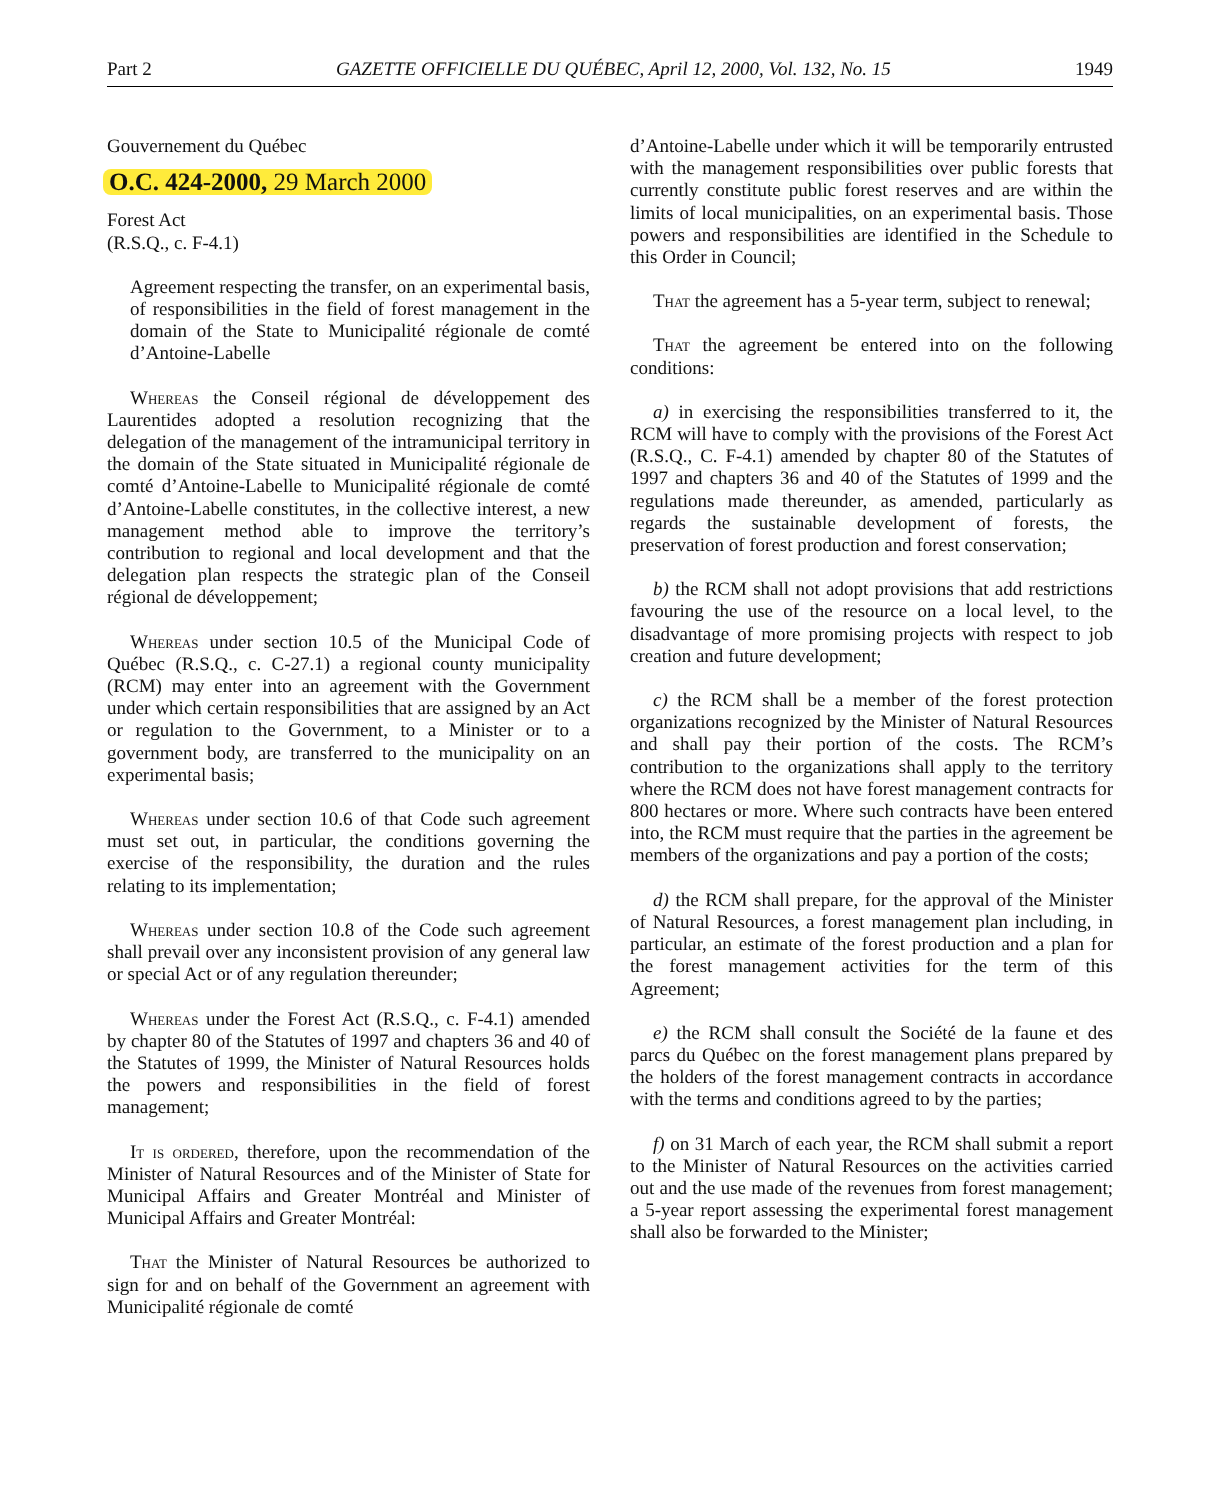Part 2 GAZETTE OFFICIELLE DU QUÉBEC, April 12, 2000, Vol. 132, No. 15 1949
Gouvernement du Québec
O.C. 424-2000, 29 March 2000
Forest Act
(R.S.Q., c. F-4.1)
Agreement respecting the transfer, on an experimental basis, of responsibilities in the field of forest management in the domain of the State to Municipalité régionale de comté d’Antoine-Labelle
Whereas the Conseil régional de développement des Laurentides adopted a resolution recognizing that the delegation of the management of the intramunicipal territory in the domain of the State situated in Municipalité régionale de comté d’Antoine-Labelle to Municipalité régionale de comté d’Antoine-Labelle constitutes, in the collective interest, a new management method able to improve the territory’s contribution to regional and local development and that the delegation plan respects the strategic plan of the Conseil régional de développement;
Whereas under section 10.5 of the Municipal Code of Québec (R.S.Q., c. C-27.1) a regional county municipality (RCM) may enter into an agreement with the Government under which certain responsibilities that are assigned by an Act or regulation to the Government, to a Minister or to a government body, are transferred to the municipality on an experimental basis;
Whereas under section 10.6 of that Code such agreement must set out, in particular, the conditions governing the exercise of the responsibility, the duration and the rules relating to its implementation;
Whereas under section 10.8 of the Code such agreement shall prevail over any inconsistent provision of any general law or special Act or of any regulation thereunder;
Whereas under the Forest Act (R.S.Q., c. F-4.1) amended by chapter 80 of the Statutes of 1997 and chapters 36 and 40 of the Statutes of 1999, the Minister of Natural Resources holds the powers and responsibilities in the field of forest management;
It is ordered, therefore, upon the recommendation of the Minister of Natural Resources and of the Minister of State for Municipal Affairs and Greater Montréal and Minister of Municipal Affairs and Greater Montréal:
That the Minister of Natural Resources be authorized to sign for and on behalf of the Government an agreement with Municipalité régionale de comté
d’Antoine-Labelle under which it will be temporarily entrusted with the management responsibilities over public forests that currently constitute public forest reserves and are within the limits of local municipalities, on an experimental basis. Those powers and responsibilities are identified in the Schedule to this Order in Council;
That the agreement has a 5-year term, subject to renewal;
That the agreement be entered into on the following conditions:
a) in exercising the responsibilities transferred to it, the RCM will have to comply with the provisions of the Forest Act (R.S.Q., C. F-4.1) amended by chapter 80 of the Statutes of 1997 and chapters 36 and 40 of the Statutes of 1999 and the regulations made thereunder, as amended, particularly as regards the sustainable development of forests, the preservation of forest production and forest conservation;
b) the RCM shall not adopt provisions that add restrictions favouring the use of the resource on a local level, to the disadvantage of more promising projects with respect to job creation and future development;
c) the RCM shall be a member of the forest protection organizations recognized by the Minister of Natural Resources and shall pay their portion of the costs. The RCM’s contribution to the organizations shall apply to the territory where the RCM does not have forest management contracts for 800 hectares or more. Where such contracts have been entered into, the RCM must require that the parties in the agreement be members of the organizations and pay a portion of the costs;
d) the RCM shall prepare, for the approval of the Minister of Natural Resources, a forest management plan including, in particular, an estimate of the forest production and a plan for the forest management activities for the term of this Agreement;
e) the RCM shall consult the Société de la faune et des parcs du Québec on the forest management plans prepared by the holders of the forest management contracts in accordance with the terms and conditions agreed to by the parties;
f) on 31 March of each year, the RCM shall submit a report to the Minister of Natural Resources on the activities carried out and the use made of the revenues from forest management; a 5-year report assessing the experimental forest management shall also be forwarded to the Minister;